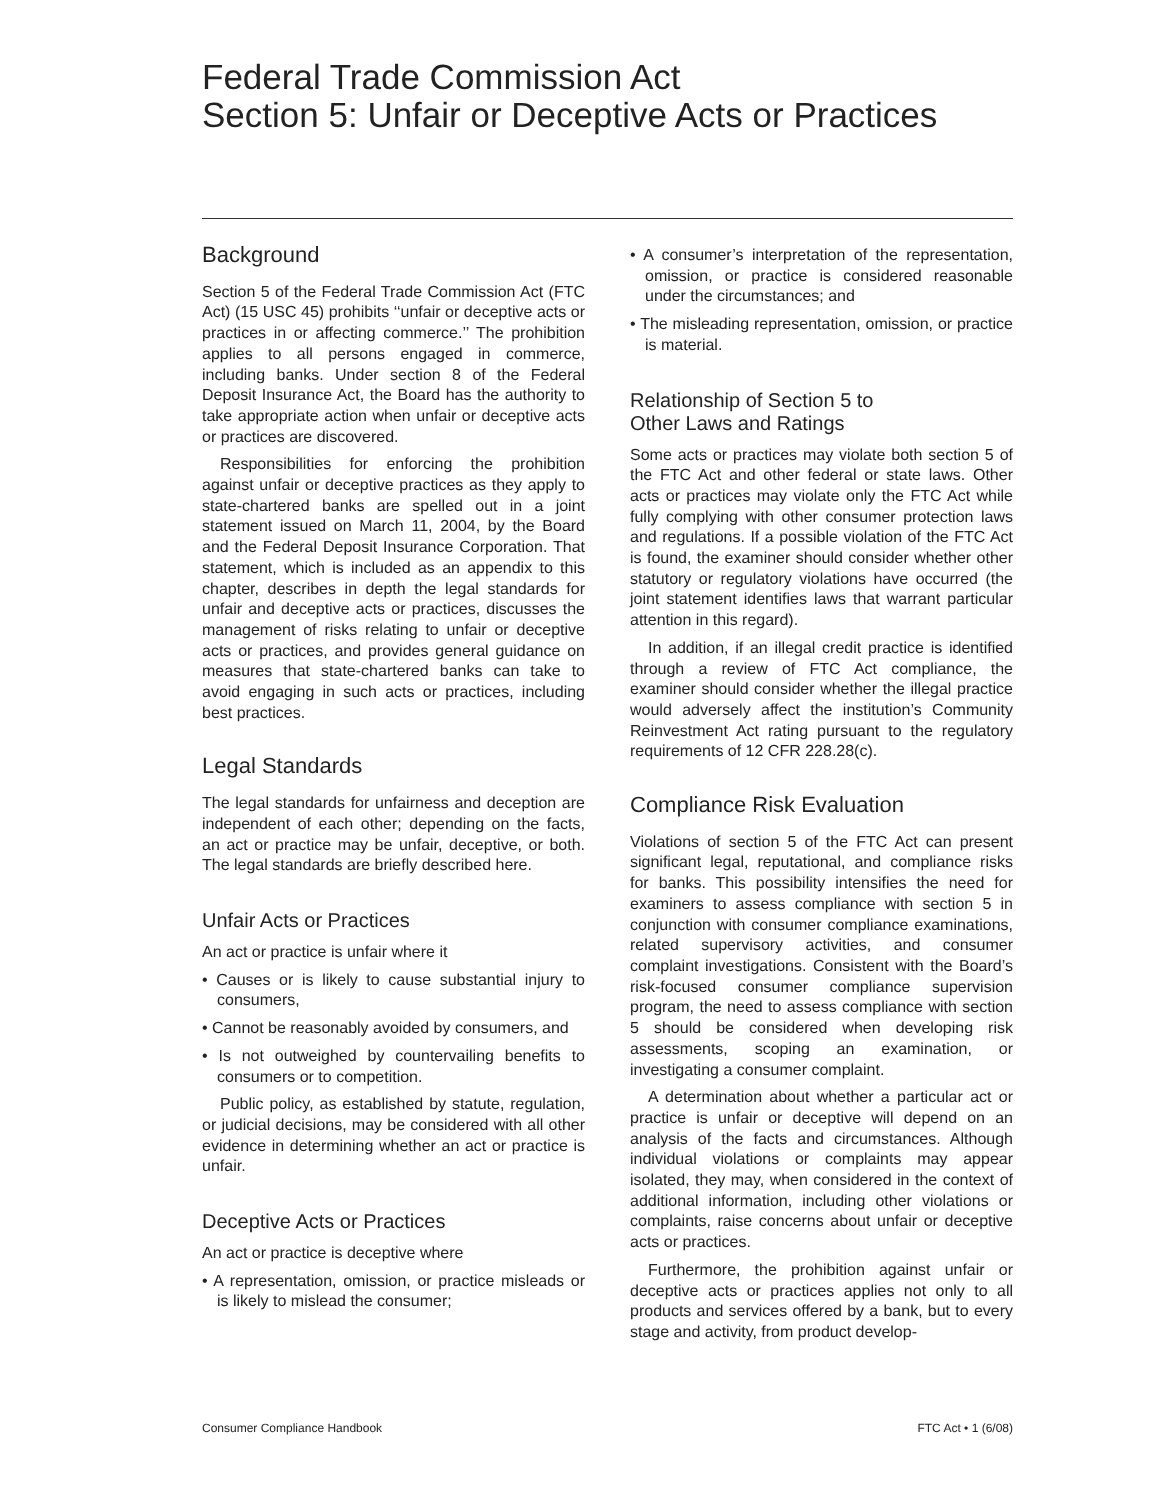Federal Trade Commission Act
Section 5: Unfair or Deceptive Acts or Practices
Background
Section 5 of the Federal Trade Commission Act (FTC Act) (15 USC 45) prohibits ‘‘unfair or deceptive acts or practices in or affecting commerce.’’ The prohibition applies to all persons engaged in commerce, including banks. Under section 8 of the Federal Deposit Insurance Act, the Board has the authority to take appropriate action when unfair or deceptive acts or practices are discovered.
Responsibilities for enforcing the prohibition against unfair or deceptive practices as they apply to state-chartered banks are spelled out in a joint statement issued on March 11, 2004, by the Board and the Federal Deposit Insurance Corporation. That statement, which is included as an appendix to this chapter, describes in depth the legal standards for unfair and deceptive acts or practices, discusses the management of risks relating to unfair or deceptive acts or practices, and provides general guidance on measures that state-chartered banks can take to avoid engaging in such acts or practices, including best practices.
Legal Standards
The legal standards for unfairness and deception are independent of each other; depending on the facts, an act or practice may be unfair, deceptive, or both. The legal standards are briefly described here.
Unfair Acts or Practices
An act or practice is unfair where it
• Causes or is likely to cause substantial injury to consumers,
• Cannot be reasonably avoided by consumers, and
• Is not outweighed by countervailing benefits to consumers or to competition.
Public policy, as established by statute, regulation, or judicial decisions, may be considered with all other evidence in determining whether an act or practice is unfair.
Deceptive Acts or Practices
An act or practice is deceptive where
• A representation, omission, or practice misleads or is likely to mislead the consumer;
• A consumer’s interpretation of the representation, omission, or practice is considered reasonable under the circumstances; and
• The misleading representation, omission, or practice is material.
Relationship of Section 5 to
Other Laws and Ratings
Some acts or practices may violate both section 5 of the FTC Act and other federal or state laws. Other acts or practices may violate only the FTC Act while fully complying with other consumer protection laws and regulations. If a possible violation of the FTC Act is found, the examiner should consider whether other statutory or regulatory violations have occurred (the joint statement identifies laws that warrant particular attention in this regard).
In addition, if an illegal credit practice is identified through a review of FTC Act compliance, the examiner should consider whether the illegal practice would adversely affect the institution’s Community Reinvestment Act rating pursuant to the regulatory requirements of 12 CFR 228.28(c).
Compliance Risk Evaluation
Violations of section 5 of the FTC Act can present significant legal, reputational, and compliance risks for banks. This possibility intensifies the need for examiners to assess compliance with section 5 in conjunction with consumer compliance examinations, related supervisory activities, and consumer complaint investigations. Consistent with the Board’s risk-focused consumer compliance supervision program, the need to assess compliance with section 5 should be considered when developing risk assessments, scoping an examination, or investigating a consumer complaint.
A determination about whether a particular act or practice is unfair or deceptive will depend on an analysis of the facts and circumstances. Although individual violations or complaints may appear isolated, they may, when considered in the context of additional information, including other violations or complaints, raise concerns about unfair or deceptive acts or practices.
Furthermore, the prohibition against unfair or deceptive acts or practices applies not only to all products and services offered by a bank, but to every stage and activity, from product develop-
Consumer Compliance Handbook FTC Act • 1 (6/08)